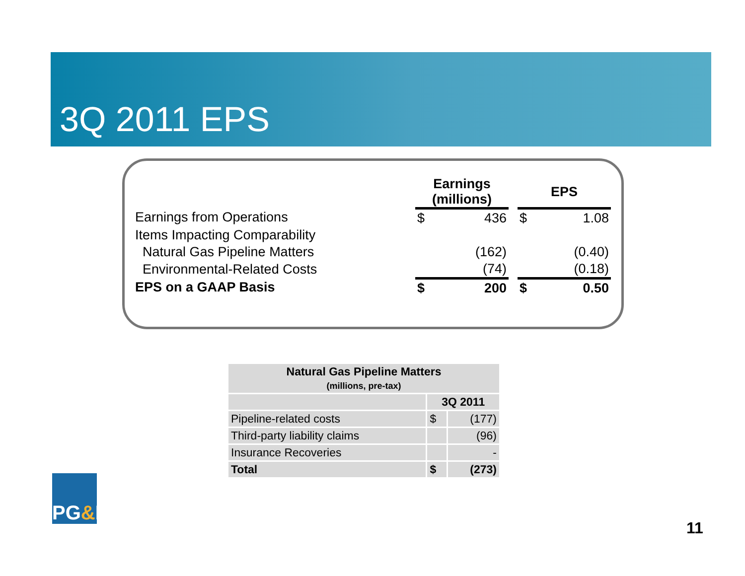3Q 2011 EPS
| | Earnings (millions) | | | EPS | |
| Earnings from Operations | $ | 436 | | $ | 1.08 |
| Items Impacting Comparability | | | | | |
| Natural Gas Pipeline Matters | | (162) | | | (0.40) |
| Environmental-Related Costs | | (74) | | | (0.18) |
| EPS on a GAAP Basis | $ | 200 | | $ | 0.50 |
| Natural Gas Pipeline Matters (millions, pre-tax) | | |
| --- | --- | --- |
| | 3Q 2011 | |
| Pipeline-related costs | $ | (177) |
| Third-party liability claims | | (96) |
| Insurance Recoveries | | - |
| Total | $ | (273) |
PG & E
11